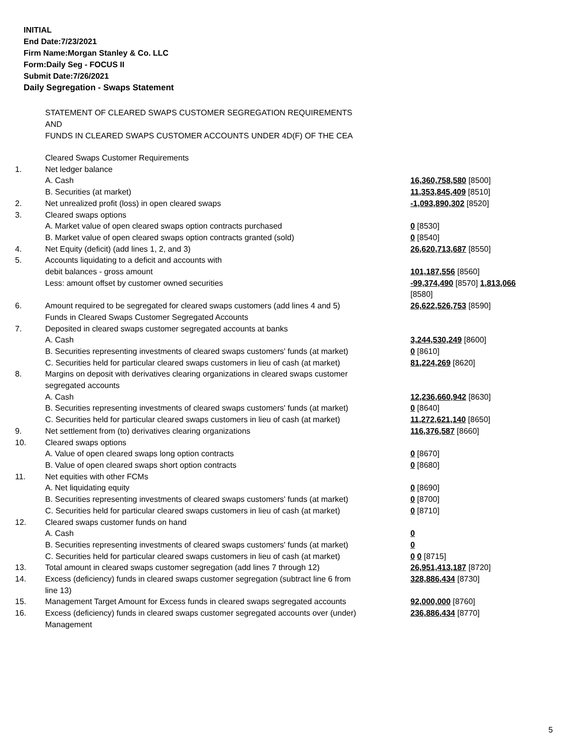INITIAL
End Date:7/23/2021
Firm Name:Morgan Stanley & Co. LLC
Form:Daily Seg - FOCUS II
Submit Date:7/26/2021
Daily Segregation - Swaps Statement
STATEMENT OF CLEARED SWAPS CUSTOMER SEGREGATION REQUIREMENTS
AND
FUNDS IN CLEARED SWAPS CUSTOMER ACCOUNTS UNDER 4D(F) OF THE CEA
| | Cleared Swaps Customer Requirements | |
| 1. | Net ledger balance | |
| | A. Cash | 16,360,758,580 [8500] |
| | B. Securities (at market) | 11,353,845,409 [8510] |
| 2. | Net unrealized profit (loss) in open cleared swaps | -1,093,890,302 [8520] |
| 3. | Cleared swaps options | |
| | A. Market value of open cleared swaps option contracts purchased | 0 [8530] |
| | B. Market value of open cleared swaps option contracts granted (sold) | 0 [8540] |
| 4. | Net Equity (deficit) (add lines 1, 2, and 3) | 26,620,713,687 [8550] |
| 5. | Accounts liquidating to a deficit and accounts with | |
| | debit balances - gross amount | 101,187,556 [8560] |
| | Less: amount offset by customer owned securities | -99,374,490 [8570] 1,813,066 [8580] |
| 6. | Amount required to be segregated for cleared swaps customers (add lines 4 and 5) | 26,622,526,753 [8590] |
| | Funds in Cleared Swaps Customer Segregated Accounts | |
| 7. | Deposited in cleared swaps customer segregated accounts at banks | |
| | A. Cash | 3,244,530,249 [8600] |
| | B. Securities representing investments of cleared swaps customers' funds (at market) | 0 [8610] |
| | C. Securities held for particular cleared swaps customers in lieu of cash (at market) | 81,224,269 [8620] |
| 8. | Margins on deposit with derivatives clearing organizations in cleared swaps customer segregated accounts | |
| | A. Cash | 12,236,660,942 [8630] |
| | B. Securities representing investments of cleared swaps customers' funds (at market) | 0 [8640] |
| | C. Securities held for particular cleared swaps customers in lieu of cash (at market) | 11,272,621,140 [8650] |
| 9. | Net settlement from (to) derivatives clearing organizations | 116,376,587 [8660] |
| 10. | Cleared swaps options | |
| | A. Value of open cleared swaps long option contracts | 0 [8670] |
| | B. Value of open cleared swaps short option contracts | 0 [8680] |
| 11. | Net equities with other FCMs | |
| | A. Net liquidating equity | 0 [8690] |
| | B. Securities representing investments of cleared swaps customers' funds (at market) | 0 [8700] |
| | C. Securities held for particular cleared swaps customers in lieu of cash (at market) | 0 [8710] |
| 12. | Cleared swaps customer funds on hand | |
| | A. Cash | 0 |
| | B. Securities representing investments of cleared swaps customers' funds (at market) | 0 |
| | C. Securities held for particular cleared swaps customers in lieu of cash (at market) | 0 0 [8715] |
| 13. | Total amount in cleared swaps customer segregation (add lines 7 through 12) | 26,951,413,187 [8720] |
| 14. | Excess (deficiency) funds in cleared swaps customer segregation (subtract line 6 from line 13) | 328,886,434 [8730] |
| 15. | Management Target Amount for Excess funds in cleared swaps segregated accounts | 92,000,000 [8760] |
| 16. | Excess (deficiency) funds in cleared swaps customer segregated accounts over (under) Management | 236,886,434 [8770] |
5